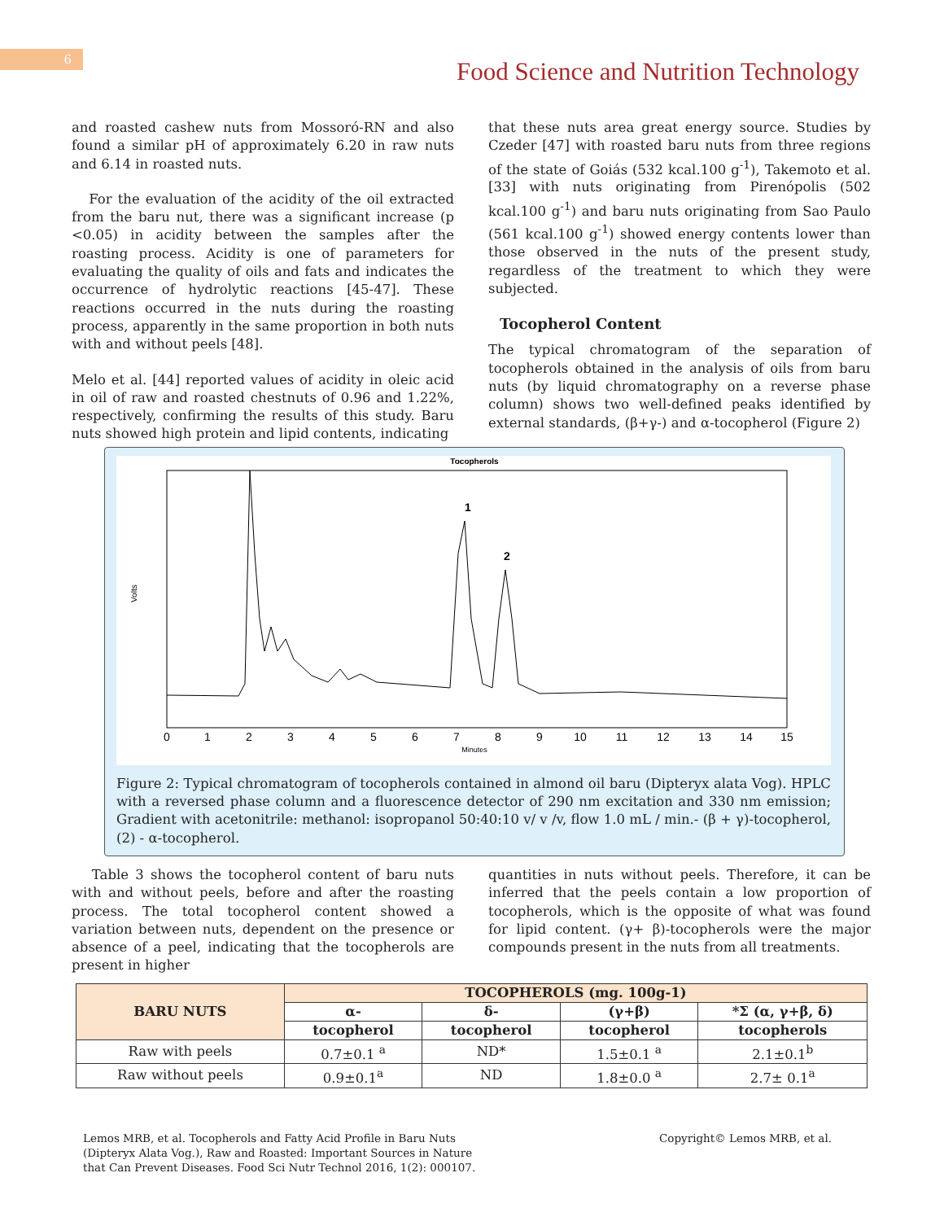6
Food Science and Nutrition Technology
and roasted cashew nuts from Mossoró-RN and also found a similar pH of approximately 6.20 in raw nuts and 6.14 in roasted nuts.
For the evaluation of the acidity of the oil extracted from the baru nut, there was a significant increase (p <0.05) in acidity between the samples after the roasting process. Acidity is one of parameters for evaluating the quality of oils and fats and indicates the occurrence of hydrolytic reactions [45-47]. These reactions occurred in the nuts during the roasting process, apparently in the same proportion in both nuts with and without peels [48].
Melo et al. [44] reported values of acidity in oleic acid in oil of raw and roasted chestnuts of 0.96 and 1.22%, respectively, confirming the results of this study. Baru nuts showed high protein and lipid contents, indicating
that these nuts area great energy source. Studies by Czeder [47] with roasted baru nuts from three regions of the state of Goiás (532 kcal.100 g<sup>-1</sup>), Takemoto et al. [33] with nuts originating from Pirenópolis (502 kcal.100 g<sup>-1</sup>) and baru nuts originating from Sao Paulo (561 kcal.100 g<sup>-1</sup>) showed energy contents lower than those observed in the nuts of the present study, regardless of the treatment to which they were subjected.
Tocopherol Content
The typical chromatogram of the separation of tocopherols obtained in the analysis of oils from baru nuts (by liquid chromatography on a reverse phase column) shows two well-defined peaks identified by external standards, (β+γ-) and α-tocopherol (Figure 2)
Tocopherols
1
2
Volts
0
1
2
3
4
5
6
7
8
9
10
11
12
13
14
15
Minutes
Figure 2: Typical chromatogram of tocopherols contained in almond oil baru (Dipteryx alata Vog). HPLC with a reversed phase column and a fluorescence detector of 290 nm excitation and 330 nm emission; Gradient with acetonitrile: methanol: isopropanol 50:40:10 v/ v /v, flow 1.0 mL / min.- (β + γ)-tocopherol, (2) - α-tocopherol.
Table 3 shows the tocopherol content of baru nuts with and without peels, before and after the roasting process. The total tocopherol content showed a variation between nuts, dependent on the presence or absence of a peel, indicating that the tocopherols are present in higher
quantities in nuts without peels. Therefore, it can be inferred that the peels contain a low proportion of tocopherols, which is the opposite of what was found for lipid content. (γ+ β)-tocopherols were the major compounds present in the nuts from all treatments.
| BARU NUTS | TOCOPHEROLS (mg. 100g-1) | | | |
| --- | --- | --- | --- | --- |
| | α- | δ- | (γ+β) | *Σ (α, γ+β, δ) |
| | tocopherol | tocopherol | tocopherol | tocopherols |
| Raw with peels | 0.7±0.1 <sup>a</sup> | ND* | 1.5±0.1 <sup>a</sup> | 2.1±0.1<sup>b</sup> |
| Raw without peels | 0.9±0.1<sup>a</sup> | ND | 1.8±0.0 <sup>a</sup> | 2.7± 0.1<sup>a</sup> |
Lemos MRB, et al. Tocopherols and Fatty Acid Profile in Baru Nuts (Dipteryx Alata Vog.), Raw and Roasted: Important Sources in Nature that Can Prevent Diseases. Food Sci Nutr Technol 2016, 1(2): 000107.
Copyright© Lemos MRB, et al.